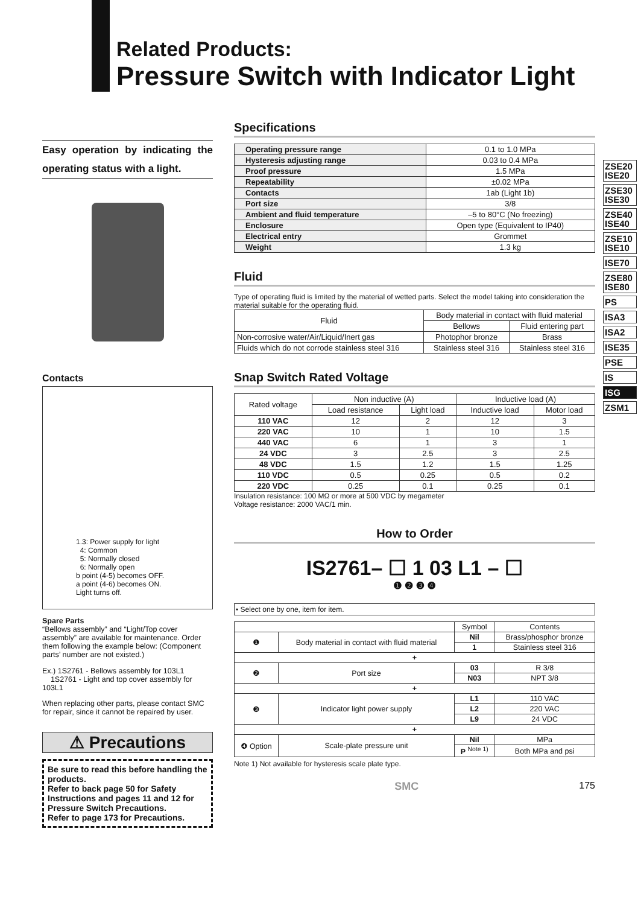Related Products:
Pressure Switch with Indicator Light
Easy operation by indicating the operating status with a light.
Contacts
1.3: Power supply for light
4: Common
5: Normally closed
6: Normally open
b point (4-5) becomes OFF.
a point (4-6) becomes ON.
Light turns off.
Spare Parts
“Bellows assembly” and “Light/Top cover assembly” are available for maintenance. Order them following the example below: (Component parts’ number are not existed.)
Ex.) 1S2761 - Bellows assembly for 103L1
1S2761 - Light and top cover assembly for 103L1
When replacing other parts, please contact SMC for repair, since it cannot be repaired by user.
⚠ Precautions
Be sure to read this before handling the products.
Refer to back page 50 for Safety Instructions and pages 11 and 12 for Pressure Switch Precautions.
Refer to page 173 for Precautions.
Specifications
| Operating pressure range | 0.1 to 1.0 MPa |
| Hysteresis adjusting range | 0.03 to 0.4 MPa |
| Proof pressure | 1.5 MPa |
| Repeatability | ±0.02 MPa |
| Contacts | 1ab (Light 1b) |
| Port size | 3/8 |
| Ambient and fluid temperature | –5 to 80°C (No freezing) |
| Enclosure | Open type (Equivalent to IP40) |
| Electrical entry | Grommet |
| Weight | 1.3 kg |
Fluid
Type of operating fluid is limited by the material of wetted parts. Select the model taking into consideration the material suitable for the operating fluid.
| Fluid | Body material in contact with fluid material | |
| --- | --- | --- |
| | Bellows | Fluid entering part |
| Non-corrosive water/Air/Liquid/Inert gas | Photophor bronze | Brass |
| Fluids which do not corrode stainless steel 316 | Stainless steel 316 | Stainless steel 316 |
Snap Switch Rated Voltage
| Rated voltage | Non inductive (A) | | Inductive load (A) | |
| --- | --- | --- | --- | --- |
| | Load resistance | Light load | Inductive load | Motor load |
| 110 VAC | 12 | 2 | 12 | 3 |
| 220 VAC | 10 | 1 | 10 | 1.5 |
| 440 VAC | 6 | 1 | 3 | 1 |
| 24 VDC | 3 | 2.5 | 3 | 2.5 |
| 48 VDC | 1.5 | 1.2 | 1.5 | 1.25 |
| 110 VDC | 0.5 | 0.25 | 0.5 | 0.2 |
| 220 VDC | 0.25 | 0.1 | 0.25 | 0.1 |
Insulation resistance: 100 MΩ or more at 500 VDC by megameter
Voltage resistance: 2000 VAC/1 min.
How to Order
IS2761– ☐ 1 03 L1 – ☐
❶ ❷ ❸ ❹
• Select one by one, item for item.
| | | Symbol | Contents |
| --- | --- | --- | --- |
| ❶ | Body material in contact with fluid material | Nil | Brass/phosphor bronze |
| | | 1 | Stainless steel 316 |
| + | | | |
| ❷ | Port size | 03 | R 3/8 |
| | | N03 | NPT 3/8 |
| + | | | |
| ❸ | Indicator light power supply | L1 | 110 VAC |
| | | L2 | 220 VAC |
| | | L9 | 24 VDC |
| + | | | |
| ❹ Option | Scale-plate pressure unit | Nil | MPa |
| | | P <sup>Note 1)</sup> | Both MPa and psi |
Note 1) Not available for hysteresis scale plate type.
SMC 175
ZSE20
ISE20
ZSE30
ISE30
ZSE40
ISE40
ZSE10
ISE10
ISE70
ZSE80
ISE80
PS
ISA3
ISA2
ISE35
PSE
IS
ISG
ZSM1